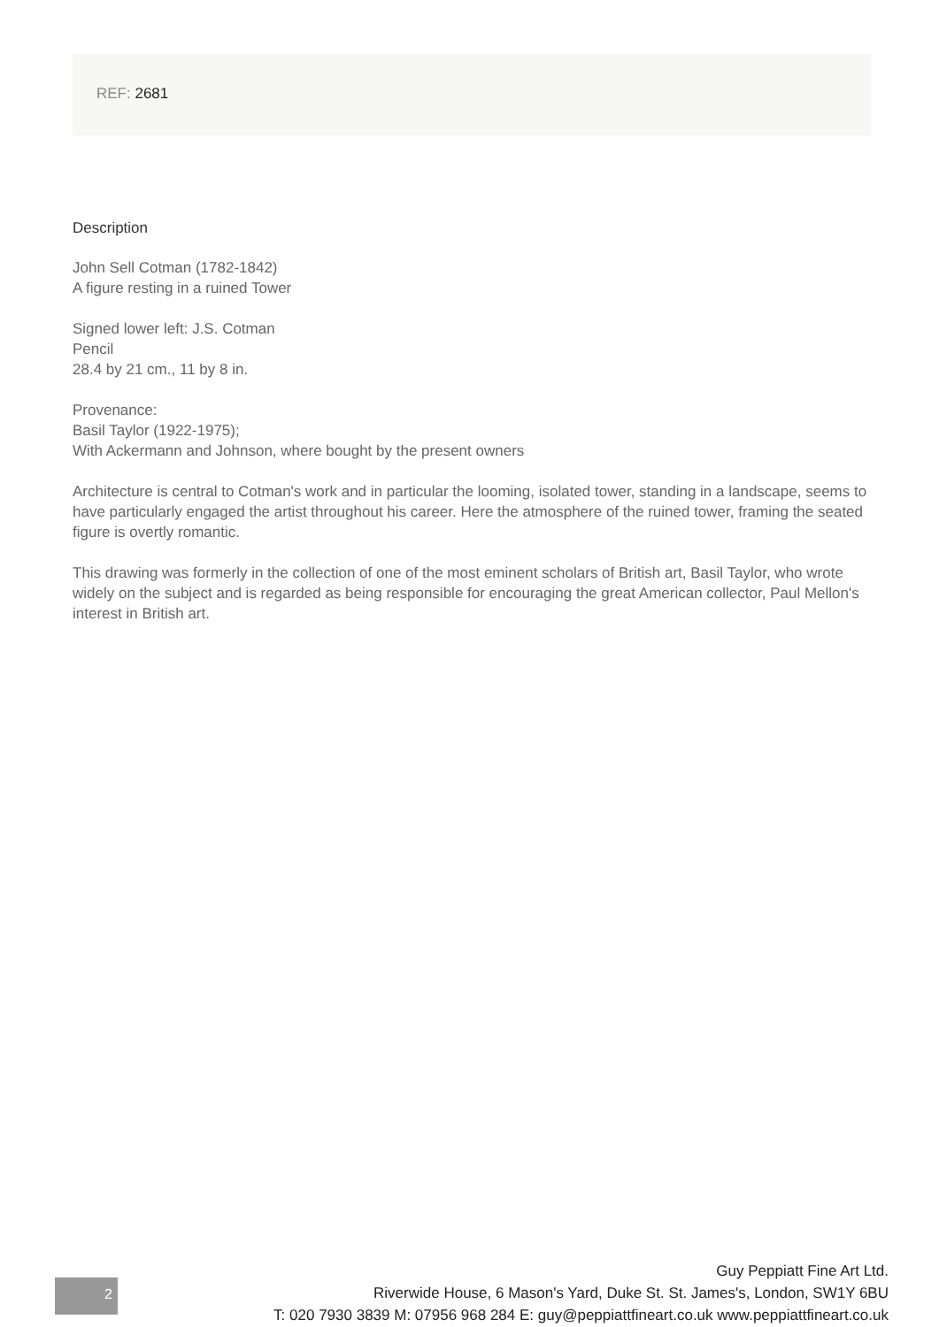REF: 2681
Description
John Sell Cotman (1782-1842)
A figure resting in a ruined Tower
Signed lower left: J.S. Cotman
Pencil
28.4 by 21 cm., 11 by 8 in.
Provenance:
Basil Taylor (1922-1975);
With Ackermann and Johnson, where bought by the present owners
Architecture is central to Cotman's work and in particular the looming, isolated tower, standing in a landscape, seems to have particularly engaged the artist throughout his career. Here the atmosphere of the ruined tower, framing the seated figure is overtly romantic.
This drawing was formerly in the collection of one of the most eminent scholars of British art, Basil Taylor, who wrote widely on the subject and is regarded as being responsible for encouraging the great American collector, Paul Mellon's interest in British art.
Guy Peppiatt Fine Art Ltd.
Riverwide House, 6 Mason's Yard, Duke St. St. James's, London, SW1Y 6BU
T: 020 7930 3839 M: 07956 968 284 E: guy@peppiattfineart.co.uk www.peppiattfineart.co.uk
2